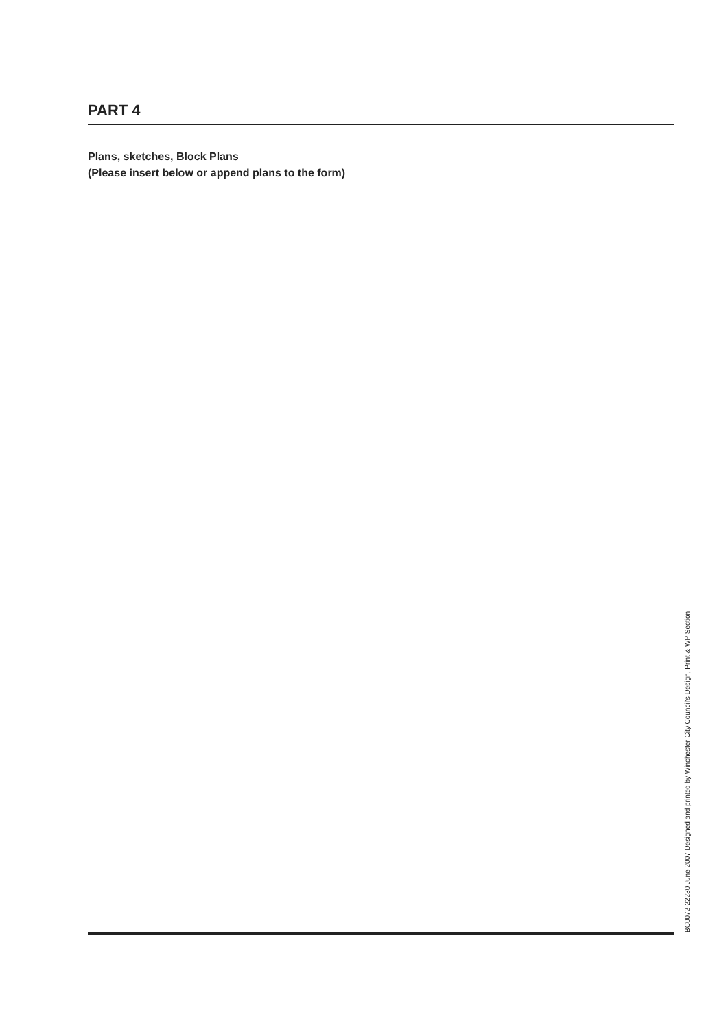PART 4
Plans, sketches, Block Plans
(Please insert below or append plans to the form)
BC0072-22230 June 2007 Designed and printed by Winchester City Council's Design, Print & WP Section